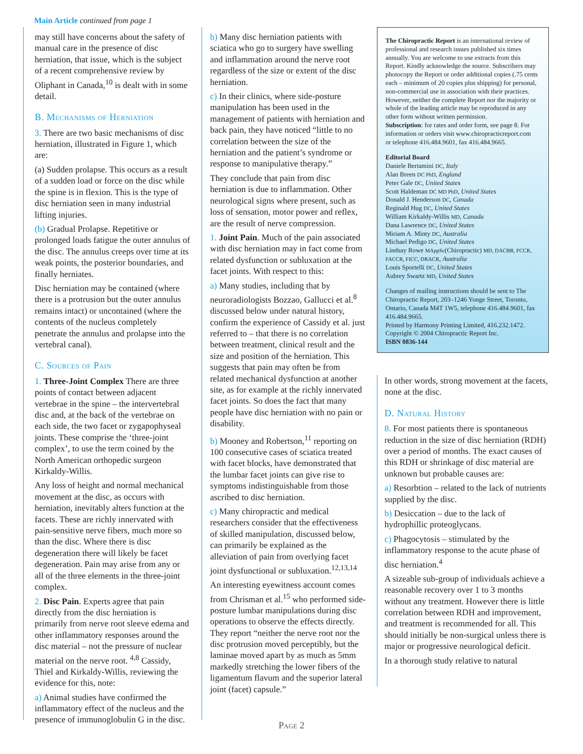Main Article continued from page 1
may still have concerns about the safety of manual care in the presence of disc herniation, that issue, which is the subject of a recent comprehensive review by Oliphant in Canada,<sup>10</sup> is dealt with in some detail.
B. Mechanisms of Herniation
3. There are two basic mechanisms of disc herniation, illustrated in Figure 1, which are:
(a) Sudden prolapse. This occurs as a result of a sudden load or force on the disc while the spine is in flexion. This is the type of disc herniation seen in many industrial lifting injuries.
(b) Gradual Prolapse. Repetitive or prolonged loads fatigue the outer annulus of the disc. The annulus creeps over time at its weak points, the posterior boundaries, and finally herniates.
Disc herniation may be contained (where there is a protrusion but the outer annulus remains intact) or uncontained (where the contents of the nucleus completely penetrate the annulus and prolapse into the vertebral canal).
C. Sources of Pain
1. Three-Joint Complex There are three points of contact between adjacent vertebrae in the spine – the intervertebral disc and, at the back of the vertebrae on each side, the two facet or zygapophyseal joints. These comprise the ‘three-joint complex’, to use the term coined by the North American orthopedic surgeon Kirkaldy-Willis.
Any loss of height and normal mechanical movement at the disc, as occurs with herniation, inevitably alters function at the facets. These are richly innervated with pain-sensitive nerve fibers, much more so than the disc. Where there is disc degeneration there will likely be facet degeneration. Pain may arise from any or all of the three elements in the three-joint complex.
2. Disc Pain. Experts agree that pain directly from the disc herniation is primarily from nerve root sleeve edema and other inflammatory responses around the disc material – not the pressure of nuclear material on the nerve root. <sup>4,8</sup> Cassidy, Thiel and Kirkaldy-Willis, reviewing the evidence for this, note:
a) Animal studies have confirmed the inflammatory effect of the nucleus and the presence of immunoglobulin G in the disc.
b) Many disc herniation patients with sciatica who go to surgery have swelling and inflammation around the nerve root regardless of the size or extent of the disc herniation.
c) In their clinics, where side-posture manipulation has been used in the management of patients with herniation and back pain, they have noticed “little to no correlation between the size of the herniation and the patient’s syndrome or response to manipulative therapy.”
They conclude that pain from disc herniation is due to inflammation. Other neurological signs where present, such as loss of sensation, motor power and reflex, are the result of nerve compression.
1. Joint Pain. Much of the pain associated with disc herniation may in fact come from related dysfunction or subluxation at the facet joints. With respect to this:
a) Many studies, including that by neuroradiologists Bozzao, Gallucci et al.<sup>8</sup> discussed below under natural history, confirm the experience of Cassidy et al. just referred to – that there is no correlation between treatment, clinical result and the size and position of the herniation. This suggests that pain may often be from related mechanical dysfunction at another site, as for example at the richly innervated facet joints. So does the fact that many people have disc herniation with no pain or disability.
b) Mooney and Robertson,<sup>11</sup> reporting on 100 consecutive cases of sciatica treated with facet blocks, have demonstrated that the lumbar facet joints can give rise to symptoms indistinguishable from those ascribed to disc herniation.
c) Many chiropractic and medical researchers consider that the effectiveness of skilled manipulation, discussed below, can primarily be explained as the alleviation of pain from overlying facet joint dysfunctional or subluxation.<sup>12,13,14</sup>
An interesting eyewitness account comes from Chrisman et al.<sup>15</sup> who performed side-posture lumbar manipulations during disc operations to observe the effects directly. They report “neither the nerve root nor the disc protrusion moved perceptibly, but the laminae moved apart by as much as 5mm markedly stretching the lower fibers of the ligamentum flavum and the superior lateral joint (facet) capsule.”
The Chiropractic Report is an international review of professional and research issues published six times annually. You are welcome to use extracts from this Report. Kindly acknowledge the source. Subscribers may photocopy the Report or order additional copies (.75 cents each – minimum of 20 copies plus shipping) for personal, non-commercial use in association with their practices. However, neither the complete Report nor the majority or whole of the leading article may be reproduced in any other form without written permission.
Subscription: for rates and order form, see page 8. For information or orders visit www.chiropracticreport.com
or telephone 416.484.9601, fax 416.484.9665.
Editorial Board
Daniele Bertamini DC, Italy
Alan Breen DC PhD, England
Peter Gale DC, United States
Scott Haldeman DC MD PhD, United States
Donald J. Henderson DC, Canada
Reginald Hug DC, United States
William Kirkaldy-Willis MD, Canada
Dana Lawrence DC, United States
Miriam A. Minty DC, Australia
Michael Pedigo DC, United States
Lindsay Rowe MAppSc(Chiropractic) MD, DACBR, FCCR, FACCR, FICC, DRACR, Australia
Louis Sportelli DC, United States
Aubrey Swartz MD, United States
Changes of mailing instructions should be sent to The Chiropractic Report, 203–1246 Yonge Street, Toronto, Ontario, Canada M4T 1W5, telephone 416.484.9601, fax 416.484.9665.
Printed by Harmony Printing Limited, 416.232.1472.
Copyright © 2004 Chiropractic Report Inc.
ISBN 0836-144
In other words, strong movement at the facets, none at the disc.
D. Natural History
8. For most patients there is spontaneous reduction in the size of disc herniation (RDH) over a period of months. The exact causes of this RDH or shrinkage of disc material are unknown but probable causes are:
a) Resorbtion – related to the lack of nutrients supplied by the disc.
b) Desiccation – due to the lack of hydrophillic proteoglycans.
c) Phagocytosis – stimulated by the inflammatory response to the acute phase of disc herniation.<sup>4</sup>
A sizeable sub-group of individuals achieve a reasonable recovery over 1 to 3 months without any treatment. However there is little correlation between RDH and improvement, and treatment is recommended for all. This should initially be non-surgical unless there is major or progressive neurological deficit.
In a thorough study relative to natural
Page 2